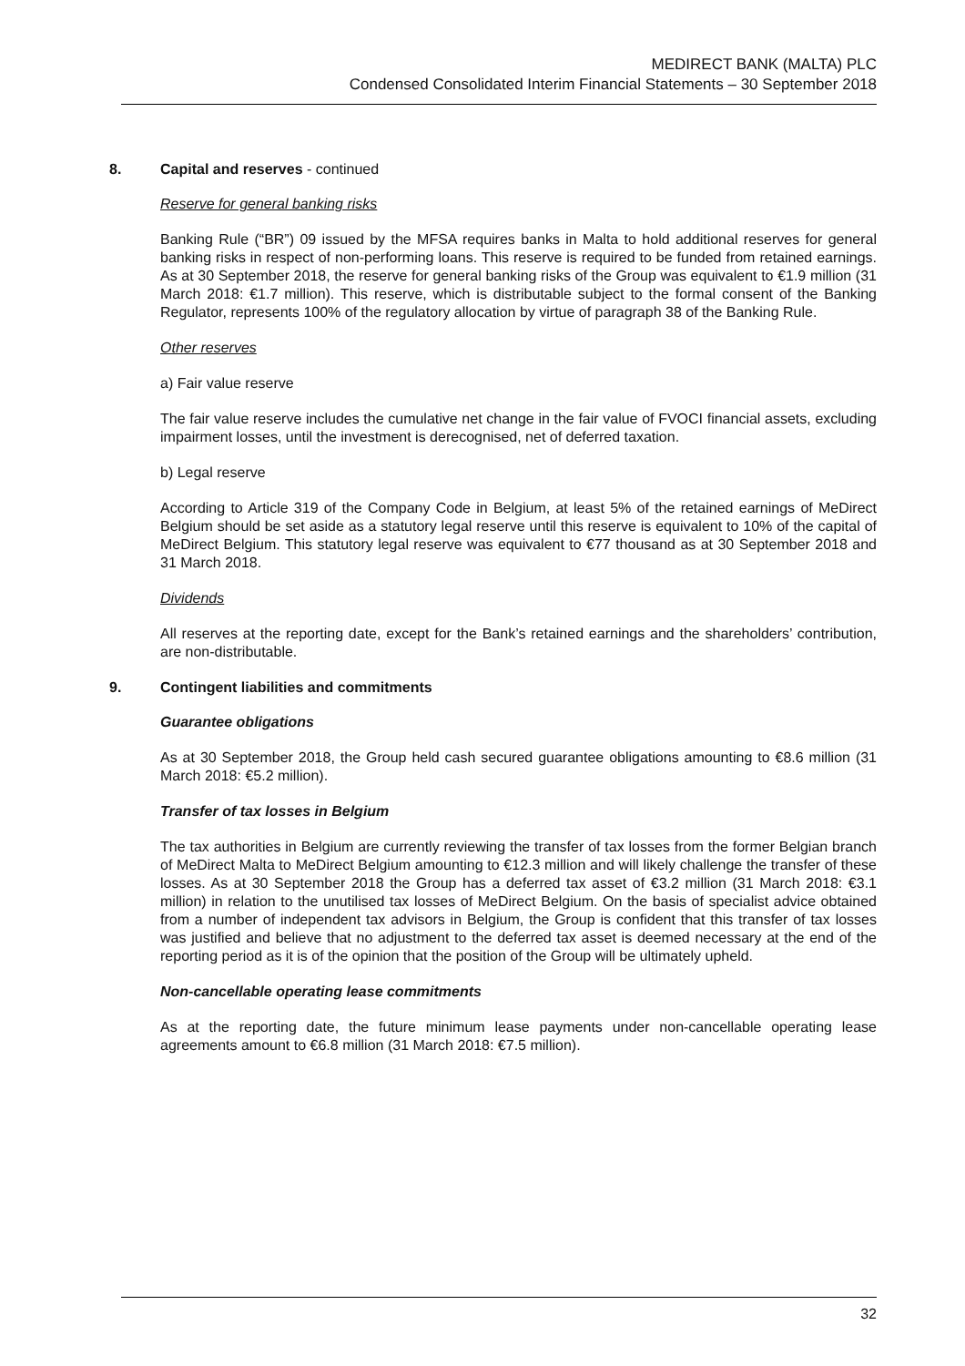MEDIRECT BANK (MALTA) PLC
Condensed Consolidated Interim Financial Statements – 30 September 2018
8. Capital and reserves - continued
Reserve for general banking risks
Banking Rule (“BR”) 09 issued by the MFSA requires banks in Malta to hold additional reserves for general banking risks in respect of non-performing loans. This reserve is required to be funded from retained earnings. As at 30 September 2018, the reserve for general banking risks of the Group was equivalent to €1.9 million (31 March 2018: €1.7 million). This reserve, which is distributable subject to the formal consent of the Banking Regulator, represents 100% of the regulatory allocation by virtue of paragraph 38 of the Banking Rule.
Other reserves
a) Fair value reserve
The fair value reserve includes the cumulative net change in the fair value of FVOCI financial assets, excluding impairment losses, until the investment is derecognised, net of deferred taxation.
b) Legal reserve
According to Article 319 of the Company Code in Belgium, at least 5% of the retained earnings of MeDirect Belgium should be set aside as a statutory legal reserve until this reserve is equivalent to 10% of the capital of MeDirect Belgium. This statutory legal reserve was equivalent to €77 thousand as at 30 September 2018 and 31 March 2018.
Dividends
All reserves at the reporting date, except for the Bank’s retained earnings and the shareholders’ contribution, are non-distributable.
9. Contingent liabilities and commitments
Guarantee obligations
As at 30 September 2018, the Group held cash secured guarantee obligations amounting to €8.6 million (31 March 2018: €5.2 million).
Transfer of tax losses in Belgium
The tax authorities in Belgium are currently reviewing the transfer of tax losses from the former Belgian branch of MeDirect Malta to MeDirect Belgium amounting to €12.3 million and will likely challenge the transfer of these losses. As at 30 September 2018 the Group has a deferred tax asset of €3.2 million (31 March 2018: €3.1 million) in relation to the unutilised tax losses of MeDirect Belgium. On the basis of specialist advice obtained from a number of independent tax advisors in Belgium, the Group is confident that this transfer of tax losses was justified and believe that no adjustment to the deferred tax asset is deemed necessary at the end of the reporting period as it is of the opinion that the position of the Group will be ultimately upheld.
Non-cancellable operating lease commitments
As at the reporting date, the future minimum lease payments under non-cancellable operating lease agreements amount to €6.8 million (31 March 2018: €7.5 million).
32